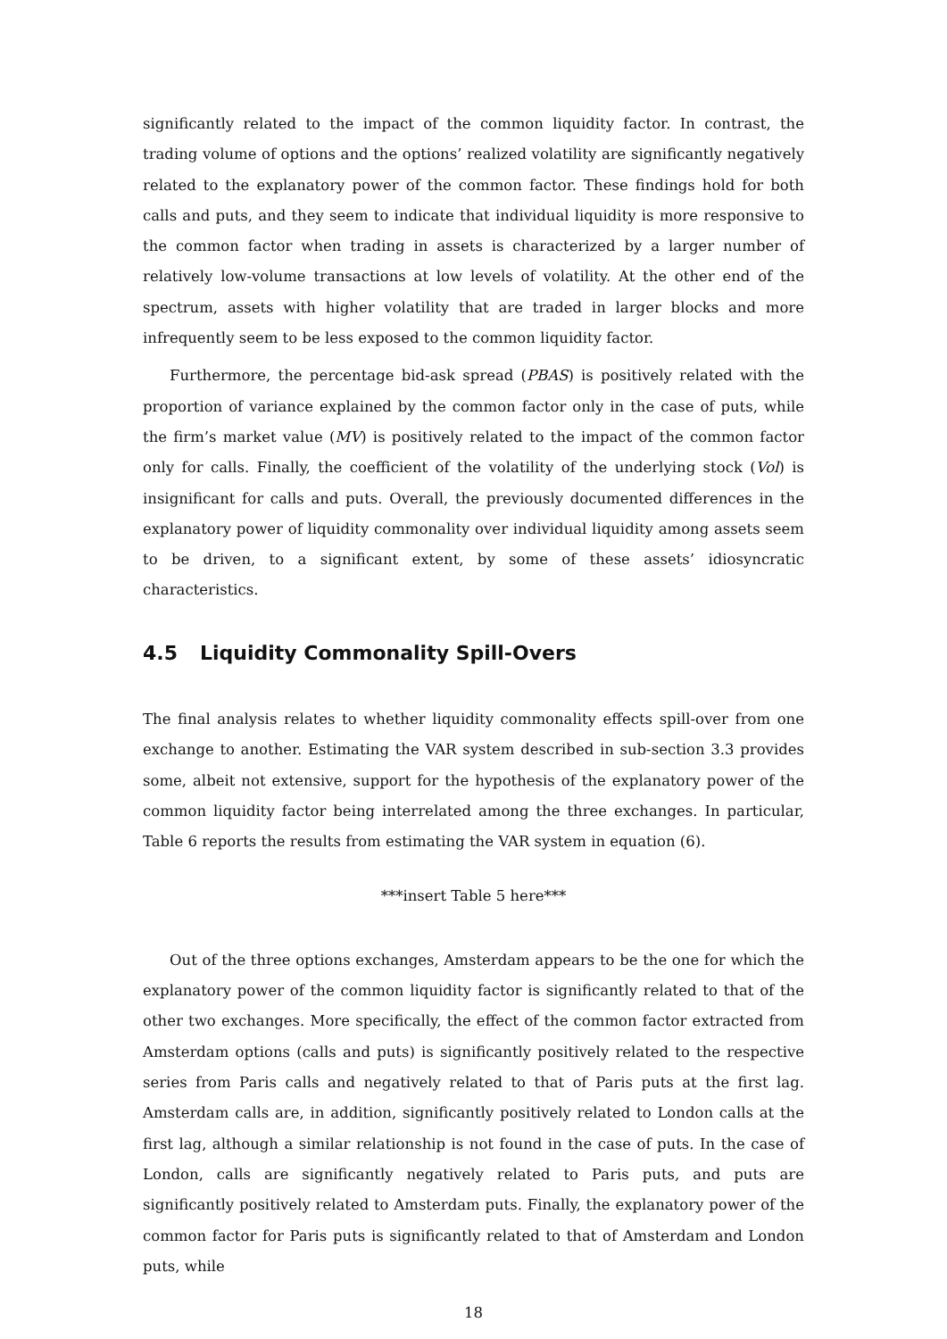significantly related to the impact of the common liquidity factor. In contrast, the trading volume of options and the options’ realized volatility are significantly negatively related to the explanatory power of the common factor. These findings hold for both calls and puts, and they seem to indicate that individual liquidity is more responsive to the common factor when trading in assets is characterized by a larger number of relatively low-volume transactions at low levels of volatility. At the other end of the spectrum, assets with higher volatility that are traded in larger blocks and more infrequently seem to be less exposed to the common liquidity factor.
Furthermore, the percentage bid-ask spread (PBAS) is positively related with the proportion of variance explained by the common factor only in the case of puts, while the firm’s market value (MV) is positively related to the impact of the common factor only for calls. Finally, the coefficient of the volatility of the underlying stock (Vol) is insignificant for calls and puts. Overall, the previously documented differences in the explanatory power of liquidity commonality over individual liquidity among assets seem to be driven, to a significant extent, by some of these assets’ idiosyncratic characteristics.
4.5 Liquidity Commonality Spill-Overs
The final analysis relates to whether liquidity commonality effects spill-over from one exchange to another. Estimating the VAR system described in sub-section 3.3 provides some, albeit not extensive, support for the hypothesis of the explanatory power of the common liquidity factor being interrelated among the three exchanges. In particular, Table 6 reports the results from estimating the VAR system in equation (6).
***insert Table 5 here***
Out of the three options exchanges, Amsterdam appears to be the one for which the explanatory power of the common liquidity factor is significantly related to that of the other two exchanges. More specifically, the effect of the common factor extracted from Amsterdam options (calls and puts) is significantly positively related to the respective series from Paris calls and negatively related to that of Paris puts at the first lag. Amsterdam calls are, in addition, significantly positively related to London calls at the first lag, although a similar relationship is not found in the case of puts. In the case of London, calls are significantly negatively related to Paris puts, and puts are significantly positively related to Amsterdam puts. Finally, the explanatory power of the common factor for Paris puts is significantly related to that of Amsterdam and London puts, while
18